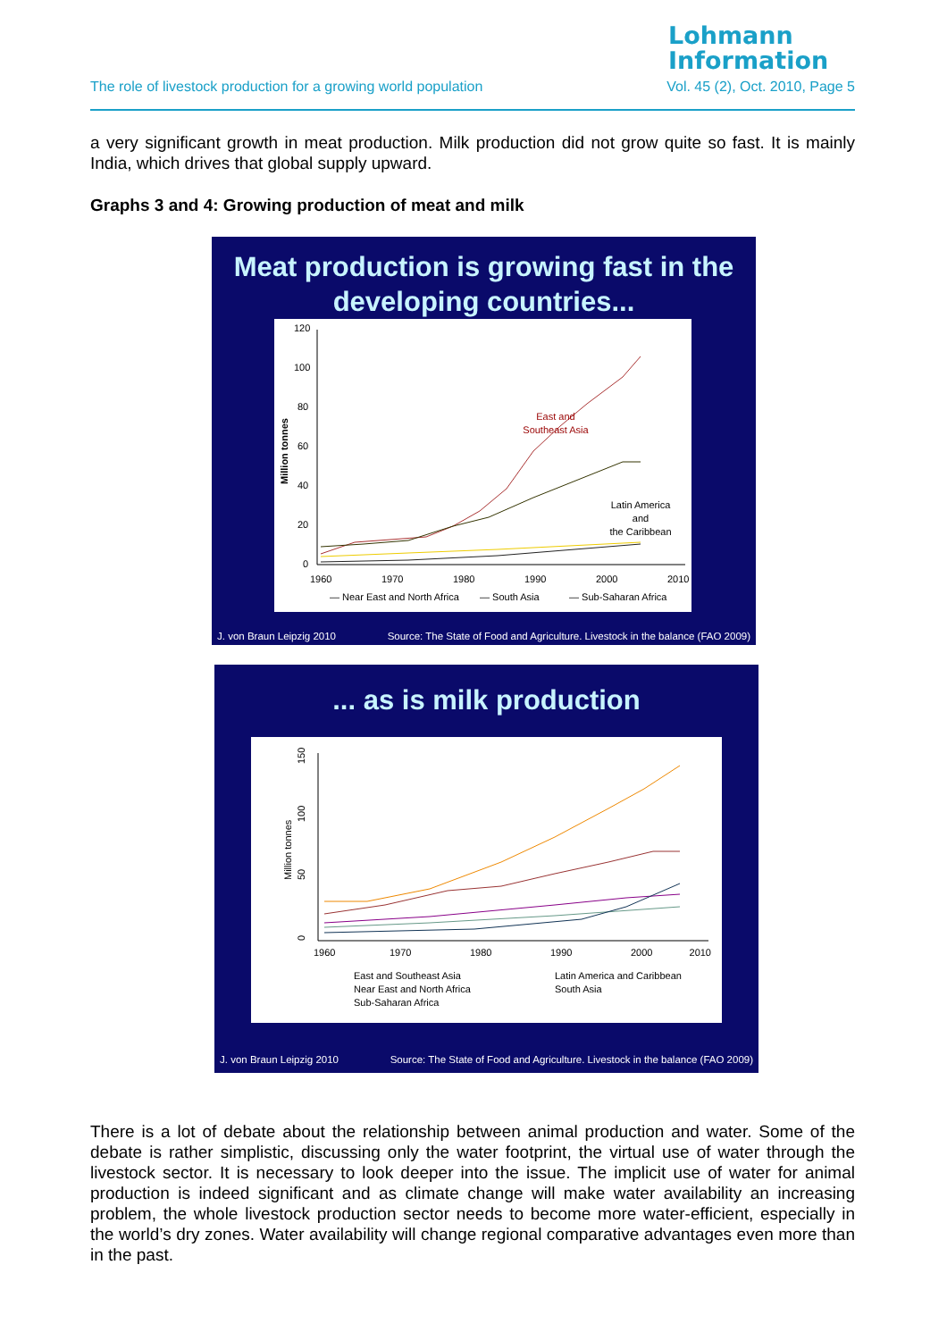Lohmann
Information
The role of livestock production for a growing world population Vol. 45 (2), Oct. 2010, Page 5
a very significant growth in meat production. Milk production did not grow quite so fast. It is mainly India, which drives that global supply upward.
Graphs 3 and 4: Growing production of meat and milk
Meat production is growing fast in the developing countries...
Million tonnes
120
100
80
60
40
20
0
1960
1970
1980
1990
2000
2010
East and
Southeast Asia
Latin America
and
the Caribbean
— Near East and North Africa
— South Asia
— Sub-Saharan Africa
J. von Braun Leipzig 2010 Source: The State of Food and Agriculture. Livestock in the balance (FAO 2009)
... as is milk production
Million tonnes
0
50
100
150
1960
1970
1980
1990
2000
2010
East and Southeast Asia
Latin America and Caribbean
Near East and North Africa
South Asia
Sub-Saharan Africa
J. von Braun Leipzig 2010 Source: The State of Food and Agriculture. Livestock in the balance (FAO 2009)
There is a lot of debate about the relationship between animal production and water. Some of the debate is rather simplistic, discussing only the water footprint, the virtual use of water through the livestock sector. It is necessary to look deeper into the issue. The implicit use of water for animal production is indeed significant and as climate change will make water availability an increasing problem, the whole livestock production sector needs to become more water-efficient, especially in the world’s dry zones. Water availability will change regional comparative advantages even more than in the past.